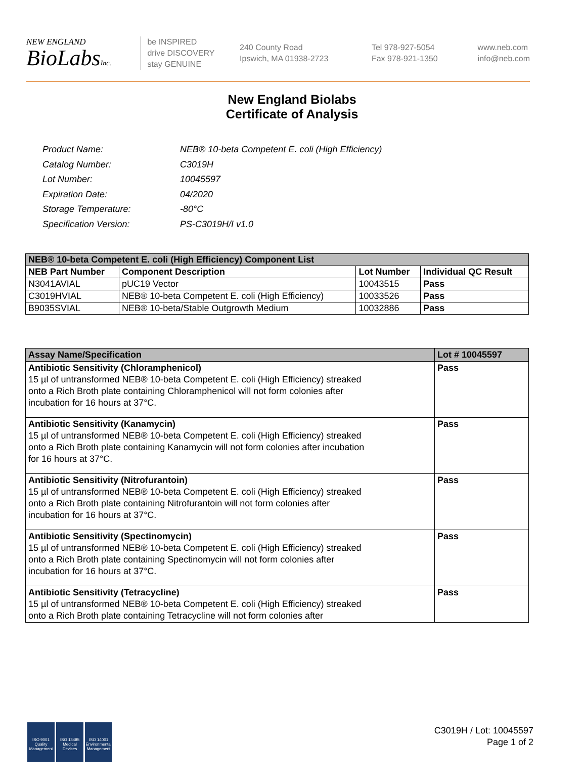NEW ENGLAND
BioLabsInc.
be INSPIRED
drive DISCOVERY
stay GENUINE
240 County Road
Ipswich, MA 01938-2723
Tel 978-927-5054
Fax 978-921-1350
www.neb.com
info@neb.com
New England Biolabs
Certificate of Analysis
| Product Name: | NEB® 10-beta Competent E. coli (High Efficiency) |
| Catalog Number: | C3019H |
| Lot Number: | 10045597 |
| Expiration Date: | 04/2020 |
| Storage Temperature: | -80°C |
| Specification Version: | PS-C3019H/I v1.0 |
| NEB® 10-beta Competent E. coli (High Efficiency) Component List | | | |
| NEB Part Number | Component Description | Lot Number | Individual QC Result |
| N3041AVIAL | pUC19 Vector | 10043515 | Pass |
| C3019HVIAL | NEB® 10-beta Competent E. coli (High Efficiency) | 10033526 | Pass |
| B9035SVIAL | NEB® 10-beta/Stable Outgrowth Medium | 10032886 | Pass |
| Assay Name/Specification | Lot # 10045597 |
| Antibiotic Sensitivity (Chloramphenicol) 15 µl of untransformed NEB® 10-beta Competent E. coli (High Efficiency) streaked onto a Rich Broth plate containing Chloramphenicol will not form colonies after incubation for 16 hours at 37°C. | Pass |
| Antibiotic Sensitivity (Kanamycin) 15 µl of untransformed NEB® 10-beta Competent E. coli (High Efficiency) streaked onto a Rich Broth plate containing Kanamycin will not form colonies after incubation for 16 hours at 37°C. | Pass |
| Antibiotic Sensitivity (Nitrofurantoin) 15 µl of untransformed NEB® 10-beta Competent E. coli (High Efficiency) streaked onto a Rich Broth plate containing Nitrofurantoin will not form colonies after incubation for 16 hours at 37°C. | Pass |
| Antibiotic Sensitivity (Spectinomycin) 15 µl of untransformed NEB® 10-beta Competent E. coli (High Efficiency) streaked onto a Rich Broth plate containing Spectinomycin will not form colonies after incubation for 16 hours at 37°C. | Pass |
| Antibiotic Sensitivity (Tetracycline) 15 µl of untransformed NEB® 10-beta Competent E. coli (High Efficiency) streaked onto a Rich Broth plate containing Tetracycline will not form colonies after | Pass |
ISO 9001
Quality Management
ISO 13485
Medical Devices
ISO 14001
Environmental Management
C3019H / Lot: 10045597
Page 1 of 2